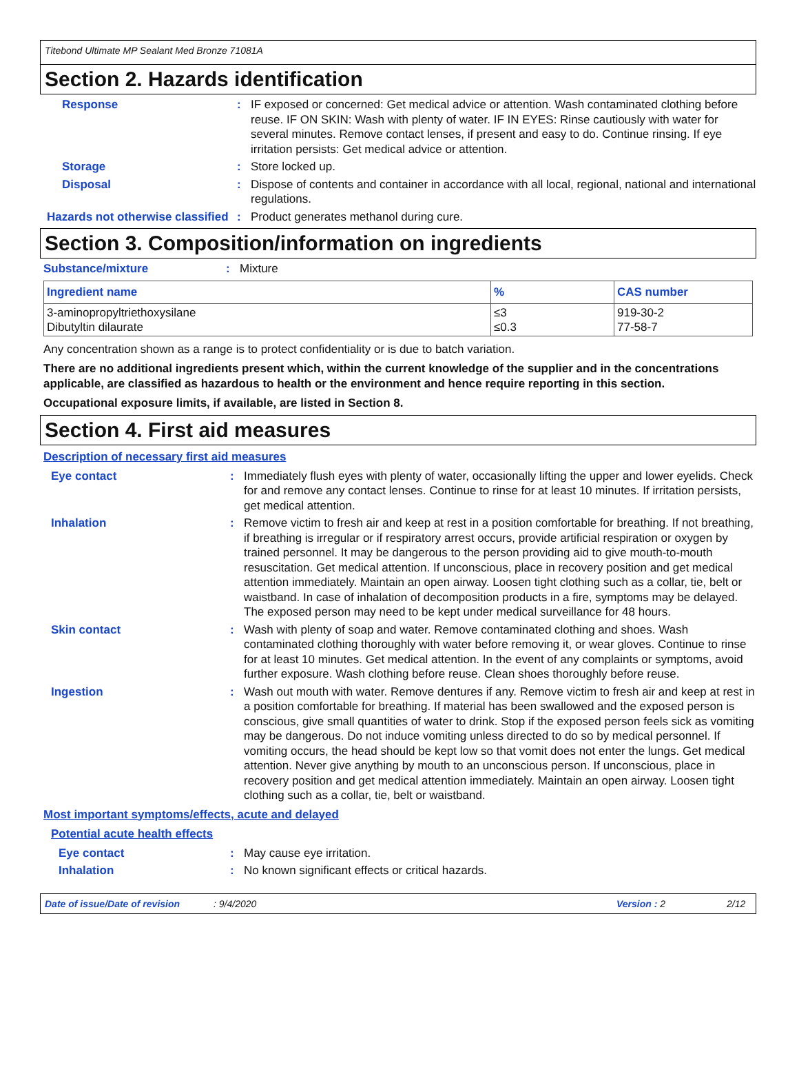Titebond Ultimate MP Sealant Med Bronze 71081A
Section 2. Hazards identification
Response : IF exposed or concerned: Get medical advice or attention. Wash contaminated clothing before reuse. IF ON SKIN: Wash with plenty of water. IF IN EYES: Rinse cautiously with water for several minutes. Remove contact lenses, if present and easy to do. Continue rinsing. If eye irritation persists: Get medical advice or attention.
Storage : Store locked up.
Disposal : Dispose of contents and container in accordance with all local, regional, national and international regulations.
Hazards not otherwise classified
: Product generates methanol during cure.
Section 3. Composition/information on ingredients
Substance/mixture : Mixture
| Ingredient name | % | CAS number |
| --- | --- | --- |
| 3-aminopropyltriethoxysilane Dibutyltin dilaurate | ≤3 ≤0.3 | 919-30-2 77-58-7 |
Any concentration shown as a range is to protect confidentiality or is due to batch variation.
There are no additional ingredients present which, within the current knowledge of the supplier and in the concentrations applicable, are classified as hazardous to health or the environment and hence require reporting in this section.
Occupational exposure limits, if available, are listed in Section 8.
Section 4. First aid measures
Description of necessary first aid measures
Eye contact : Immediately flush eyes with plenty of water, occasionally lifting the upper and lower eyelids. Check for and remove any contact lenses. Continue to rinse for at least 10 minutes. If irritation persists, get medical attention.
Inhalation : Remove victim to fresh air and keep at rest in a position comfortable for breathing. If not breathing, if breathing is irregular or if respiratory arrest occurs, provide artificial respiration or oxygen by trained personnel. It may be dangerous to the person providing aid to give mouth-to-mouth resuscitation. Get medical attention. If unconscious, place in recovery position and get medical attention immediately. Maintain an open airway. Loosen tight clothing such as a collar, tie, belt or waistband. In case of inhalation of decomposition products in a fire, symptoms may be delayed. The exposed person may need to be kept under medical surveillance for 48 hours.
Skin contact : Wash with plenty of soap and water. Remove contaminated clothing and shoes. Wash contaminated clothing thoroughly with water before removing it, or wear gloves. Continue to rinse for at least 10 minutes. Get medical attention. In the event of any complaints or symptoms, avoid further exposure. Wash clothing before reuse. Clean shoes thoroughly before reuse.
Ingestion : Wash out mouth with water. Remove dentures if any. Remove victim to fresh air and keep at rest in a position comfortable for breathing. If material has been swallowed and the exposed person is conscious, give small quantities of water to drink. Stop if the exposed person feels sick as vomiting may be dangerous. Do not induce vomiting unless directed to do so by medical personnel. If vomiting occurs, the head should be kept low so that vomit does not enter the lungs. Get medical attention. Never give anything by mouth to an unconscious person. If unconscious, place in recovery position and get medical attention immediately. Maintain an open airway. Loosen tight clothing such as a collar, tie, belt or waistband.
Most important symptoms/effects, acute and delayed
Potential acute health effects
Eye contact : May cause eye irritation.
Inhalation : No known significant effects or critical hazards.
Date of issue/Date of revision: 9/4/2020 Version : 2 2/12